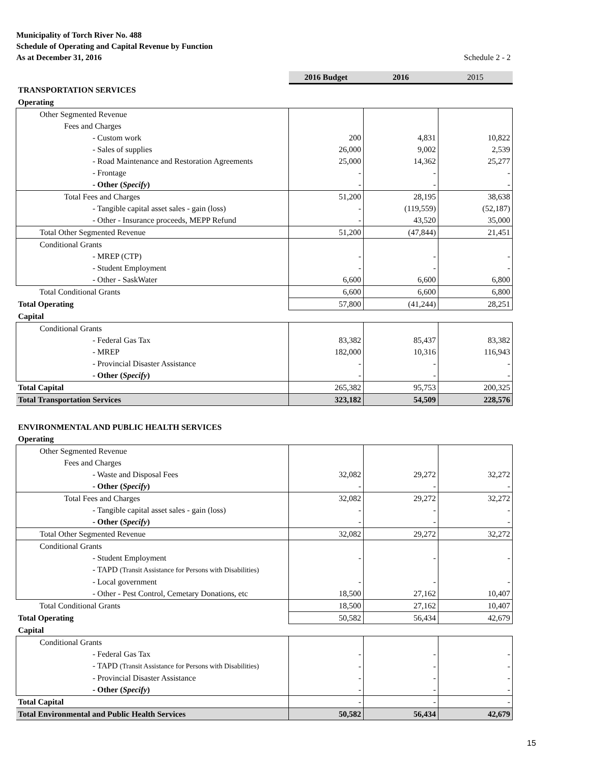Municipality of Torch River No. 488
Schedule of Operating and Capital Revenue by Function
As at December 31, 2016
Schedule 2 - 2
| | 2016 Budget | 2016 | 2015 |
| TRANSPORTATION SERVICES | | | |
| Operating | | | |
| Other Segmented Revenue | | | |
| Fees and Charges | | | |
| - Custom work | 200 | 4,831 | 10,822 |
| - Sales of supplies | 26,000 | 9,002 | 2,539 |
| - Road Maintenance and Restoration Agreements | 25,000 | 14,362 | 25,277 |
| - Frontage | - | - | - |
| - Other ( Specify ) | - | - | - |
| Total Fees and Charges | 51,200 | 28,195 | 38,638 |
| - Tangible capital asset sales - gain (loss) | - | (119,559) | (52,187) |
| - Other - Insurance proceeds, MEPP Refund | - | 43,520 | 35,000 |
| Total Other Segmented Revenue | 51,200 | (47,844) | 21,451 |
| Conditional Grants | | | |
| - MREP (CTP) | - | - | - |
| - Student Employment | - | - | - |
| - Other - SaskWater | 6,600 | 6,600 | 6,800 |
| Total Conditional Grants | 6,600 | 6,600 | 6,800 |
| Total Operating | 57,800 | (41,244) | 28,251 |
| Capital | | | |
| Conditional Grants | | | |
| - Federal Gas Tax | 83,382 | 85,437 | 83,382 |
| - MREP | 182,000 | 10,316 | 116,943 |
| - Provincial Disaster Assistance | - | - | - |
| - Other ( Specify ) | - | - | - |
| Total Capital | 265,382 | 95,753 | 200,325 |
| Total Transportation Services | 323,182 | 54,509 | 228,576 |
| ENVIRONMENTAL AND PUBLIC HEALTH SERVICES | | | |
| Operating | | | |
| Other Segmented Revenue | | | |
| Fees and Charges | | | |
| - Waste and Disposal Fees | 32,082 | 29,272 | 32,272 |
| - Other ( Specify ) | - | - | - |
| Total Fees and Charges | 32,082 | 29,272 | 32,272 |
| - Tangible capital asset sales - gain (loss) | - | - | - |
| - Other ( Specify ) | - | - | - |
| Total Other Segmented Revenue | 32,082 | 29,272 | 32,272 |
| Conditional Grants | | | |
| - Student Employment | - | - | - |
| - TAPD (Transit Assistance for Persons with Disabilities) | | | |
| - Local government | - | - | - |
| - Other - Pest Control, Cemetary Donations, etc | 18,500 | 27,162 | 10,407 |
| Total Conditional Grants | 18,500 | 27,162 | 10,407 |
| Total Operating | 50,582 | 56,434 | 42,679 |
| Capital | | | |
| Conditional Grants | | | |
| - Federal Gas Tax | - | - | - |
| - TAPD (Transit Assistance for Persons with Disabilities) | - | - | - |
| - Provincial Disaster Assistance | - | - | - |
| - Other ( Specify ) | - | - | - |
| Total Capital | - | - | - |
| Total Environmental and Public Health Services | 50,582 | 56,434 | 42,679 |
15